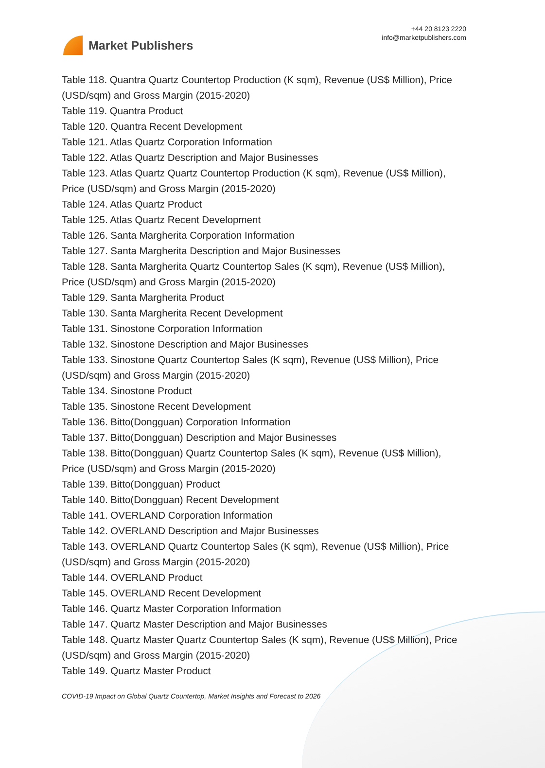Market Publishers
+44 20 8123 2220
info@marketpublishers.com
Table 118. Quantra Quartz Countertop Production (K sqm), Revenue (US$ Million), Price (USD/sqm) and Gross Margin (2015-2020)
Table 119. Quantra Product
Table 120. Quantra Recent Development
Table 121. Atlas Quartz Corporation Information
Table 122. Atlas Quartz Description and Major Businesses
Table 123. Atlas Quartz Quartz Countertop Production (K sqm), Revenue (US$ Million), Price (USD/sqm) and Gross Margin (2015-2020)
Table 124. Atlas Quartz Product
Table 125. Atlas Quartz Recent Development
Table 126. Santa Margherita Corporation Information
Table 127. Santa Margherita Description and Major Businesses
Table 128. Santa Margherita Quartz Countertop Sales (K sqm), Revenue (US$ Million), Price (USD/sqm) and Gross Margin (2015-2020)
Table 129. Santa Margherita Product
Table 130. Santa Margherita Recent Development
Table 131. Sinostone Corporation Information
Table 132. Sinostone Description and Major Businesses
Table 133. Sinostone Quartz Countertop Sales (K sqm), Revenue (US$ Million), Price (USD/sqm) and Gross Margin (2015-2020)
Table 134. Sinostone Product
Table 135. Sinostone Recent Development
Table 136. Bitto(Dongguan) Corporation Information
Table 137. Bitto(Dongguan) Description and Major Businesses
Table 138. Bitto(Dongguan) Quartz Countertop Sales (K sqm), Revenue (US$ Million), Price (USD/sqm) and Gross Margin (2015-2020)
Table 139. Bitto(Dongguan) Product
Table 140. Bitto(Dongguan) Recent Development
Table 141. OVERLAND Corporation Information
Table 142. OVERLAND Description and Major Businesses
Table 143. OVERLAND Quartz Countertop Sales (K sqm), Revenue (US$ Million), Price (USD/sqm) and Gross Margin (2015-2020)
Table 144. OVERLAND Product
Table 145. OVERLAND Recent Development
Table 146. Quartz Master Corporation Information
Table 147. Quartz Master Description and Major Businesses
Table 148. Quartz Master Quartz Countertop Sales (K sqm), Revenue (US$ Million), Price (USD/sqm) and Gross Margin (2015-2020)
Table 149. Quartz Master Product
COVID-19 Impact on Global Quartz Countertop, Market Insights and Forecast to 2026